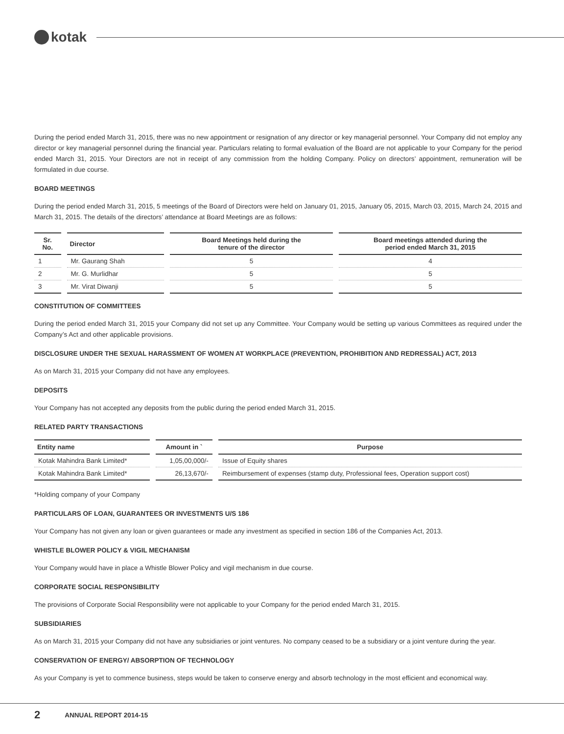kotak
During the period ended March 31, 2015, there was no new appointment or resignation of any director or key managerial personnel. Your Company did not employ any director or key managerial personnel during the financial year. Particulars relating to formal evaluation of the Board are not applicable to your Company for the period ended March 31, 2015. Your Directors are not in receipt of any commission from the holding Company. Policy on directors’ appointment, remuneration will be formulated in due course.
BOARD MEETINGS
During the period ended March 31, 2015, 5 meetings of the Board of Directors were held on January 01, 2015, January 05, 2015, March 03, 2015, March 24, 2015 and March 31, 2015. The details of the directors’ attendance at Board Meetings are as follows:
| Sr. No. | Director | Board Meetings held during the tenure of the director | Board meetings attended during the period ended March 31, 2015 |
| --- | --- | --- | --- |
| 1 | Mr. Gaurang Shah | 5 | 4 |
| 2 | Mr. G. Murlidhar | 5 | 5 |
| 3 | Mr. Virat Diwanji | 5 | 5 |
CONSTITUTION OF COMMITTEES
During the period ended March 31, 2015 your Company did not set up any Committee. Your Company would be setting up various Committees as required under the Company’s Act and other applicable provisions.
DISCLOSURE UNDER THE SEXUAL HARASSMENT OF WOMEN AT WORKPLACE (PREVENTION, PROHIBITION AND REDRESSAL) ACT, 2013
As on March 31, 2015 your Company did not have any employees.
DEPOSITS
Your Company has not accepted any deposits from the public during the period ended March 31, 2015.
RELATED PARTY TRANSACTIONS
| Entity name | Amount in ` | Purpose |
| --- | --- | --- |
| Kotak Mahindra Bank Limited* | 1,05,00,000/- | Issue of Equity shares |
| Kotak Mahindra Bank Limited* | 26,13,670/- | Reimbursement of expenses (stamp duty, Professional fees, Operation support cost) |
*Holding company of your Company
PARTICULARS OF LOAN, GUARANTEES OR INVESTMENTS U/S 186
Your Company has not given any loan or given guarantees or made any investment as specified in section 186 of the Companies Act, 2013.
WHISTLE BLOWER POLICY & VIGIL MECHANISM
Your Company would have in place a Whistle Blower Policy and vigil mechanism in due course.
CORPORATE SOCIAL RESPONSIBILITY
The provisions of Corporate Social Responsibility were not applicable to your Company for the period ended March 31, 2015.
SUBSIDIARIES
As on March 31, 2015 your Company did not have any subsidiaries or joint ventures. No company ceased to be a subsidiary or a joint venture during the year.
CONSERVATION OF ENERGY/ ABSORPTION OF TECHNOLOGY
As your Company is yet to commence business, steps would be taken to conserve energy and absorb technology in the most efficient and economical way.
2 ANNUAL REPORT 2014-15